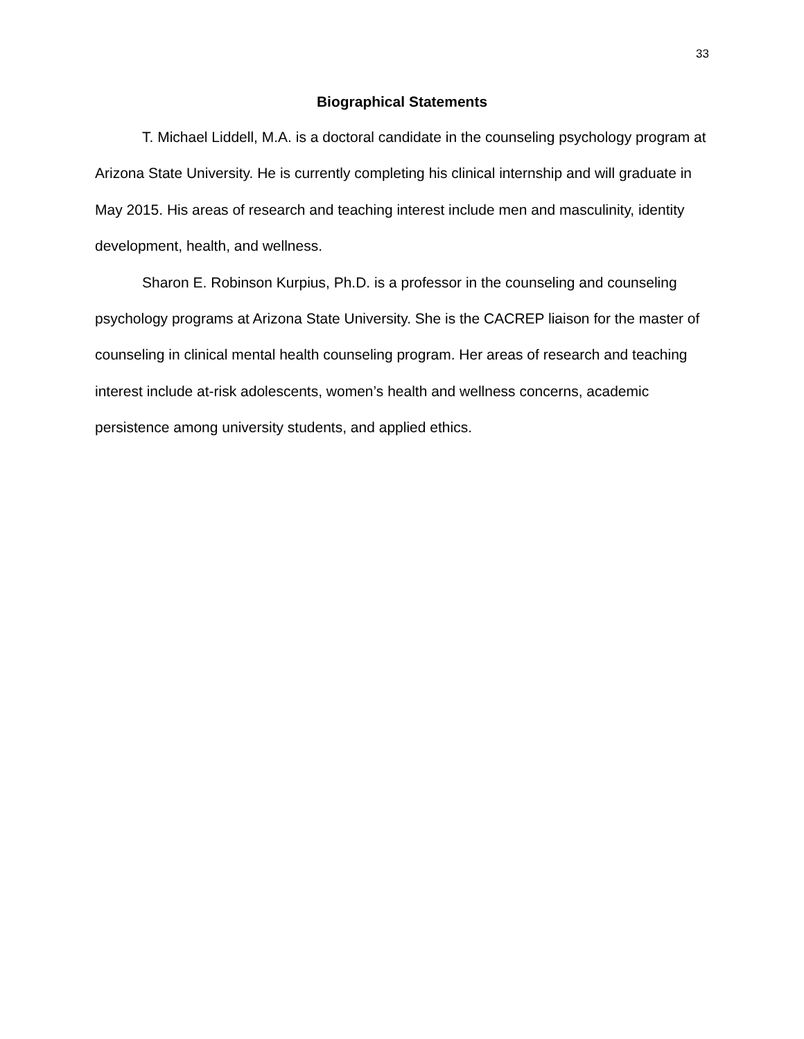33
Biographical Statements
T. Michael Liddell, M.A. is a doctoral candidate in the counseling psychology program at Arizona State University. He is currently completing his clinical internship and will graduate in May 2015. His areas of research and teaching interest include men and masculinity, identity development, health, and wellness.
Sharon E. Robinson Kurpius, Ph.D. is a professor in the counseling and counseling psychology programs at Arizona State University. She is the CACREP liaison for the master of counseling in clinical mental health counseling program. Her areas of research and teaching interest include at-risk adolescents, women’s health and wellness concerns, academic persistence among university students, and applied ethics.